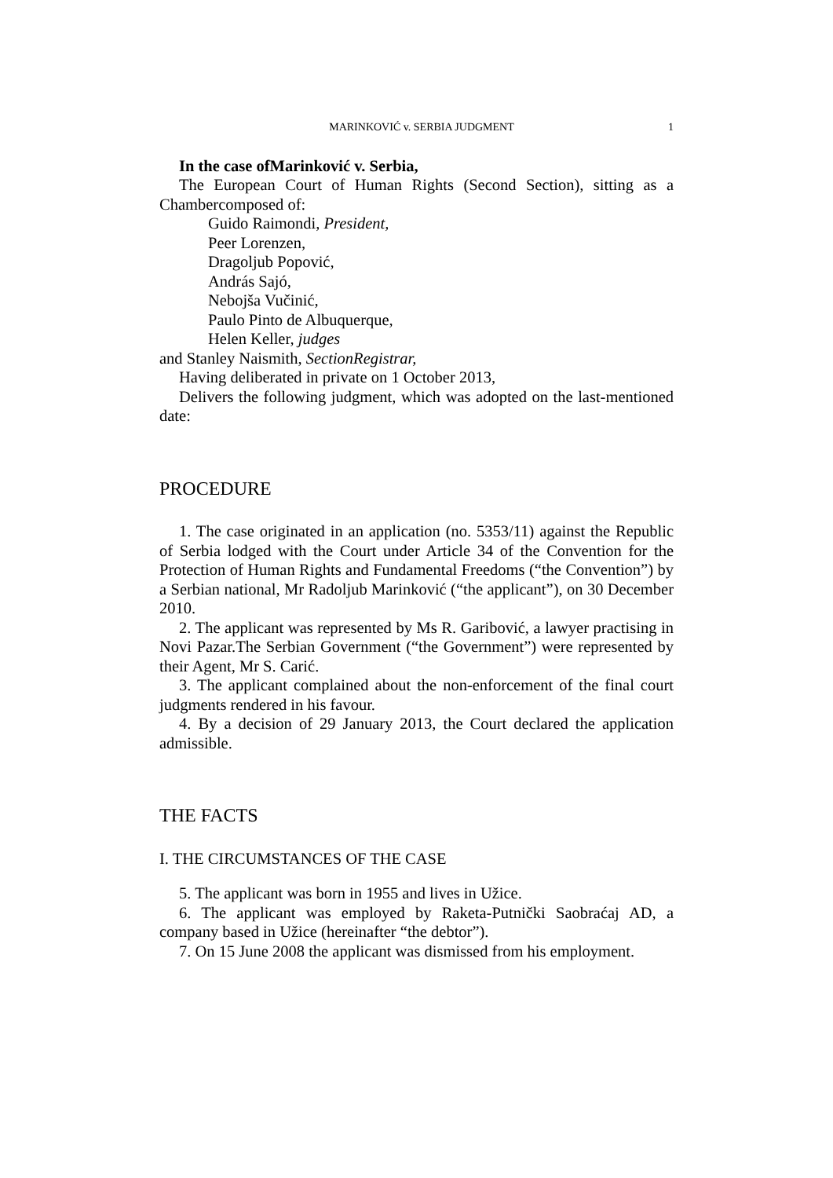MARINKOVIĆ v. SERBIA JUDGMENT 1
In the case ofMarinković v. Serbia,
The European Court of Human Rights (Second Section), sitting as a Chambercomposed of:
Guido Raimondi, President,
Peer Lorenzen,
Dragoljub Popović,
András Sajó,
Nebojša Vučinić,
Paulo Pinto de Albuquerque,
Helen Keller, judges
and Stanley Naismith, SectionRegistrar,
Having deliberated in private on 1 October 2013,
Delivers the following judgment, which was adopted on the last-mentioned date:
PROCEDURE
1. The case originated in an application (no. 5353/11) against the Republic of Serbia lodged with the Court under Article 34 of the Convention for the Protection of Human Rights and Fundamental Freedoms (“the Convention”) by a Serbian national, Mr Radoljub Marinković (“the applicant”), on 30 December 2010.
2. The applicant was represented by Ms R. Garibović, a lawyer practising in Novi Pazar.The Serbian Government (“the Government”) were represented by their Agent, Mr S. Carić.
3. The applicant complained about the non-enforcement of the final court judgments rendered in his favour.
4. By a decision of 29 January 2013, the Court declared the application admissible.
THE FACTS
I. THE CIRCUMSTANCES OF THE CASE
5. The applicant was born in 1955 and lives in Užice.
6. The applicant was employed by Raketa-Putnički Saobraćaj AD, a company based in Užice (hereinafter “the debtor”).
7. On 15 June 2008 the applicant was dismissed from his employment.